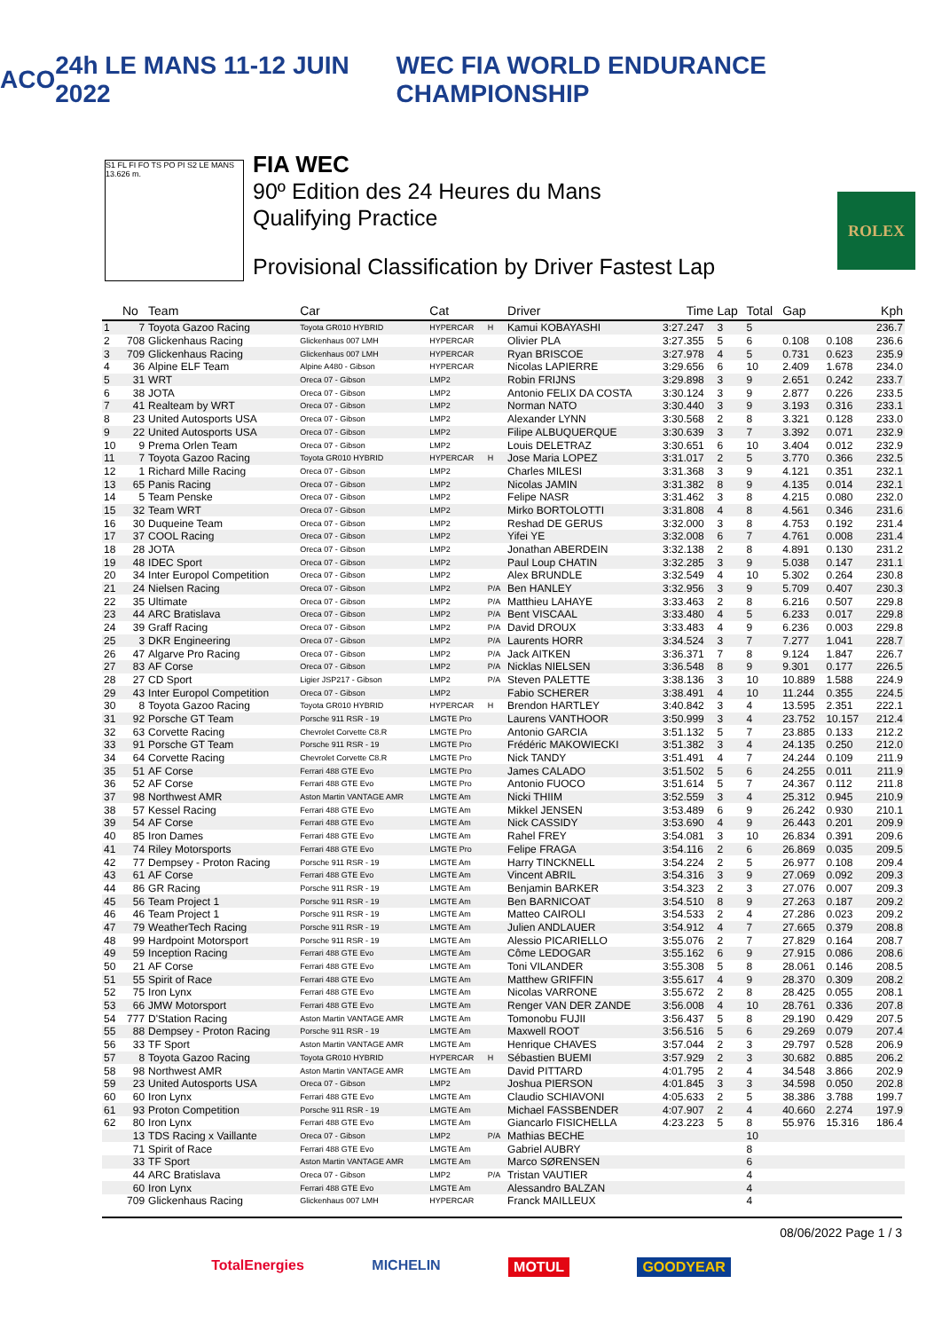ACO 24h LE MANS 11-12 JUIN 2022 WEC FIA WORLD ENDURANCE CHAMPIONSHIP
S1 FL FI FO TS PO PI S2 LE MANS 13.626 m.
FIA WEC
90º Edition des 24 Heures du Mans
Qualifying Practice
Provisional Classification by Driver Fastest Lap
ROLEX
| | No | Team | Car | Cat | | Driver | Time | Lap | Total | Gap | | Kph |
| --- | --- | --- | --- | --- | --- | --- | --- | --- | --- | --- | --- | --- |
| 1 | 7 | Toyota Gazoo Racing | Toyota GR010 HYBRID | HYPERCAR | H | Kamui KOBAYASHI | 3:27.247 | 3 | 5 | | | 236.7 |
| 2 | 708 | Glickenhaus Racing | Glickenhaus 007 LMH | HYPERCAR | | Olivier PLA | 3:27.355 | 5 | 6 | 0.108 | 0.108 | 236.6 |
| 3 | 709 | Glickenhaus Racing | Glickenhaus 007 LMH | HYPERCAR | | Ryan BRISCOE | 3:27.978 | 4 | 5 | 0.731 | 0.623 | 235.9 |
| 4 | 36 | Alpine ELF Team | Alpine A480 - Gibson | HYPERCAR | | Nicolas LAPIERRE | 3:29.656 | 6 | 10 | 2.409 | 1.678 | 234.0 |
| 5 | 31 | WRT | Oreca 07 - Gibson | LMP2 | | Robin FRIJNS | 3:29.898 | 3 | 9 | 2.651 | 0.242 | 233.7 |
| 6 | 38 | JOTA | Oreca 07 - Gibson | LMP2 | | Antonio FELIX DA COSTA | 3:30.124 | 3 | 9 | 2.877 | 0.226 | 233.5 |
| 7 | 41 | Realteam by WRT | Oreca 07 - Gibson | LMP2 | | Norman NATO | 3:30.440 | 3 | 9 | 3.193 | 0.316 | 233.1 |
| 8 | 23 | United Autosports USA | Oreca 07 - Gibson | LMP2 | | Alexander LYNN | 3:30.568 | 2 | 8 | 3.321 | 0.128 | 233.0 |
| 9 | 22 | United Autosports USA | Oreca 07 - Gibson | LMP2 | | Filipe ALBUQUERQUE | 3:30.639 | 3 | 7 | 3.392 | 0.071 | 232.9 |
| 10 | 9 | Prema Orlen Team | Oreca 07 - Gibson | LMP2 | | Louis DELETRAZ | 3:30.651 | 6 | 10 | 3.404 | 0.012 | 232.9 |
| 11 | 7 | Toyota Gazoo Racing | Toyota GR010 HYBRID | HYPERCAR | H | Jose Maria LOPEZ | 3:31.017 | 2 | 5 | 3.770 | 0.366 | 232.5 |
| 12 | 1 | Richard Mille Racing | Oreca 07 - Gibson | LMP2 | | Charles MILESI | 3:31.368 | 3 | 9 | 4.121 | 0.351 | 232.1 |
| 13 | 65 | Panis Racing | Oreca 07 - Gibson | LMP2 | | Nicolas JAMIN | 3:31.382 | 8 | 9 | 4.135 | 0.014 | 232.1 |
| 14 | 5 | Team Penske | Oreca 07 - Gibson | LMP2 | | Felipe NASR | 3:31.462 | 3 | 8 | 4.215 | 0.080 | 232.0 |
| 15 | 32 | Team WRT | Oreca 07 - Gibson | LMP2 | | Mirko BORTOLOTTI | 3:31.808 | 4 | 8 | 4.561 | 0.346 | 231.6 |
| 16 | 30 | Duqueine Team | Oreca 07 - Gibson | LMP2 | | Reshad DE GERUS | 3:32.000 | 3 | 8 | 4.753 | 0.192 | 231.4 |
| 17 | 37 | COOL Racing | Oreca 07 - Gibson | LMP2 | | Yifei YE | 3:32.008 | 6 | 7 | 4.761 | 0.008 | 231.4 |
| 18 | 28 | JOTA | Oreca 07 - Gibson | LMP2 | | Jonathan ABERDEIN | 3:32.138 | 2 | 8 | 4.891 | 0.130 | 231.2 |
| 19 | 48 | IDEC Sport | Oreca 07 - Gibson | LMP2 | | Paul Loup CHATIN | 3:32.285 | 3 | 9 | 5.038 | 0.147 | 231.1 |
| 20 | 34 | Inter Europol Competition | Oreca 07 - Gibson | LMP2 | | Alex BRUNDLE | 3:32.549 | 4 | 10 | 5.302 | 0.264 | 230.8 |
| 21 | 24 | Nielsen Racing | Oreca 07 - Gibson | LMP2 | P/A | Ben HANLEY | 3:32.956 | 3 | 9 | 5.709 | 0.407 | 230.3 |
| 22 | 35 | Ultimate | Oreca 07 - Gibson | LMP2 | P/A | Matthieu LAHAYE | 3:33.463 | 2 | 8 | 6.216 | 0.507 | 229.8 |
| 23 | 44 | ARC Bratislava | Oreca 07 - Gibson | LMP2 | P/A | Bent VISCAAL | 3:33.480 | 4 | 5 | 6.233 | 0.017 | 229.8 |
| 24 | 39 | Graff Racing | Oreca 07 - Gibson | LMP2 | P/A | David DROUX | 3:33.483 | 4 | 9 | 6.236 | 0.003 | 229.8 |
| 25 | 3 | DKR Engineering | Oreca 07 - Gibson | LMP2 | P/A | Laurents HORR | 3:34.524 | 3 | 7 | 7.277 | 1.041 | 228.7 |
| 26 | 47 | Algarve Pro Racing | Oreca 07 - Gibson | LMP2 | P/A | Jack AITKEN | 3:36.371 | 7 | 8 | 9.124 | 1.847 | 226.7 |
| 27 | 83 | AF Corse | Oreca 07 - Gibson | LMP2 | P/A | Nicklas NIELSEN | 3:36.548 | 8 | 9 | 9.301 | 0.177 | 226.5 |
| 28 | 27 | CD Sport | Ligier JSP217 - Gibson | LMP2 | P/A | Steven PALETTE | 3:38.136 | 3 | 10 | 10.889 | 1.588 | 224.9 |
| 29 | 43 | Inter Europol Competition | Oreca 07 - Gibson | LMP2 | | Fabio SCHERER | 3:38.491 | 4 | 10 | 11.244 | 0.355 | 224.5 |
| 30 | 8 | Toyota Gazoo Racing | Toyota GR010 HYBRID | HYPERCAR | H | Brendon HARTLEY | 3:40.842 | 3 | 4 | 13.595 | 2.351 | 222.1 |
| 31 | 92 | Porsche GT Team | Porsche 911 RSR - 19 | LMGTE Pro | | Laurens VANTHOOR | 3:50.999 | 3 | 4 | 23.752 | 10.157 | 212.4 |
| 32 | 63 | Corvette Racing | Chevrolet Corvette C8.R | LMGTE Pro | | Antonio GARCIA | 3:51.132 | 5 | 7 | 23.885 | 0.133 | 212.2 |
| 33 | 91 | Porsche GT Team | Porsche 911 RSR - 19 | LMGTE Pro | | Frédéric MAKOWIECKI | 3:51.382 | 3 | 4 | 24.135 | 0.250 | 212.0 |
| 34 | 64 | Corvette Racing | Chevrolet Corvette C8.R | LMGTE Pro | | Nick TANDY | 3:51.491 | 4 | 7 | 24.244 | 0.109 | 211.9 |
| 35 | 51 | AF Corse | Ferrari 488 GTE Evo | LMGTE Pro | | James CALADO | 3:51.502 | 5 | 6 | 24.255 | 0.011 | 211.9 |
| 36 | 52 | AF Corse | Ferrari 488 GTE Evo | LMGTE Pro | | Antonio FUOCO | 3:51.614 | 5 | 7 | 24.367 | 0.112 | 211.8 |
| 37 | 98 | Northwest AMR | Aston Martin VANTAGE AMR | LMGTE Am | | Nicki THIIM | 3:52.559 | 3 | 4 | 25.312 | 0.945 | 210.9 |
| 38 | 57 | Kessel Racing | Ferrari 488 GTE Evo | LMGTE Am | | Mikkel JENSEN | 3:53.489 | 6 | 9 | 26.242 | 0.930 | 210.1 |
| 39 | 54 | AF Corse | Ferrari 488 GTE Evo | LMGTE Am | | Nick CASSIDY | 3:53.690 | 4 | 9 | 26.443 | 0.201 | 209.9 |
| 40 | 85 | Iron Dames | Ferrari 488 GTE Evo | LMGTE Am | | Rahel FREY | 3:54.081 | 3 | 10 | 26.834 | 0.391 | 209.6 |
| 41 | 74 | Riley Motorsports | Ferrari 488 GTE Evo | LMGTE Pro | | Felipe FRAGA | 3:54.116 | 2 | 6 | 26.869 | 0.035 | 209.5 |
| 42 | 77 | Dempsey - Proton Racing | Porsche 911 RSR - 19 | LMGTE Am | | Harry TINCKNELL | 3:54.224 | 2 | 5 | 26.977 | 0.108 | 209.4 |
| 43 | 61 | AF Corse | Ferrari 488 GTE Evo | LMGTE Am | | Vincent ABRIL | 3:54.316 | 3 | 9 | 27.069 | 0.092 | 209.3 |
| 44 | 86 | GR Racing | Porsche 911 RSR - 19 | LMGTE Am | | Benjamin BARKER | 3:54.323 | 2 | 3 | 27.076 | 0.007 | 209.3 |
| 45 | 56 | Team Project 1 | Porsche 911 RSR - 19 | LMGTE Am | | Ben BARNICOAT | 3:54.510 | 8 | 9 | 27.263 | 0.187 | 209.2 |
| 46 | 46 | Team Project 1 | Porsche 911 RSR - 19 | LMGTE Am | | Matteo CAIROLI | 3:54.533 | 2 | 4 | 27.286 | 0.023 | 209.2 |
| 47 | 79 | WeatherTech Racing | Porsche 911 RSR - 19 | LMGTE Am | | Julien ANDLAUER | 3:54.912 | 4 | 7 | 27.665 | 0.379 | 208.8 |
| 48 | 99 | Hardpoint Motorsport | Porsche 911 RSR - 19 | LMGTE Am | | Alessio PICARIELLO | 3:55.076 | 2 | 7 | 27.829 | 0.164 | 208.7 |
| 49 | 59 | Inception Racing | Ferrari 488 GTE Evo | LMGTE Am | | Côme LEDOGAR | 3:55.162 | 6 | 9 | 27.915 | 0.086 | 208.6 |
| 50 | 21 | AF Corse | Ferrari 488 GTE Evo | LMGTE Am | | Toni VILANDER | 3:55.308 | 5 | 8 | 28.061 | 0.146 | 208.5 |
| 51 | 55 | Spirit of Race | Ferrari 488 GTE Evo | LMGTE Am | | Matthew GRIFFIN | 3:55.617 | 4 | 9 | 28.370 | 0.309 | 208.2 |
| 52 | 75 | Iron Lynx | Ferrari 488 GTE Evo | LMGTE Am | | Nicolas VARRONE | 3:55.672 | 2 | 8 | 28.425 | 0.055 | 208.1 |
| 53 | 66 | JMW Motorsport | Ferrari 488 GTE Evo | LMGTE Am | | Renger VAN DER ZANDE | 3:56.008 | 4 | 10 | 28.761 | 0.336 | 207.8 |
| 54 | 777 | D'Station Racing | Aston Martin VANTAGE AMR | LMGTE Am | | Tomonobu FUJII | 3:56.437 | 5 | 8 | 29.190 | 0.429 | 207.5 |
| 55 | 88 | Dempsey - Proton Racing | Porsche 911 RSR - 19 | LMGTE Am | | Maxwell ROOT | 3:56.516 | 5 | 6 | 29.269 | 0.079 | 207.4 |
| 56 | 33 | TF Sport | Aston Martin VANTAGE AMR | LMGTE Am | | Henrique CHAVES | 3:57.044 | 2 | 3 | 29.797 | 0.528 | 206.9 |
| 57 | 8 | Toyota Gazoo Racing | Toyota GR010 HYBRID | HYPERCAR | H | Sébastien BUEMI | 3:57.929 | 2 | 3 | 30.682 | 0.885 | 206.2 |
| 58 | 98 | Northwest AMR | Aston Martin VANTAGE AMR | LMGTE Am | | David PITTARD | 4:01.795 | 2 | 4 | 34.548 | 3.866 | 202.9 |
| 59 | 23 | United Autosports USA | Oreca 07 - Gibson | LMP2 | | Joshua PIERSON | 4:01.845 | 3 | 3 | 34.598 | 0.050 | 202.8 |
| 60 | 60 | Iron Lynx | Ferrari 488 GTE Evo | LMGTE Am | | Claudio SCHIAVONI | 4:05.633 | 2 | 5 | 38.386 | 3.788 | 199.7 |
| 61 | 93 | Proton Competition | Porsche 911 RSR - 19 | LMGTE Am | | Michael FASSBENDER | 4:07.907 | 2 | 4 | 40.660 | 2.274 | 197.9 |
| 62 | 80 | Iron Lynx | Ferrari 488 GTE Evo | LMGTE Am | | Giancarlo FISICHELLA | 4:23.223 | 5 | 8 | 55.976 | 15.316 | 186.4 |
| | 13 | TDS Racing x Vaillante | Oreca 07 - Gibson | LMP2 | P/A | Mathias BECHE | | | 10 | | | |
| | 71 | Spirit of Race | Ferrari 488 GTE Evo | LMGTE Am | | Gabriel AUBRY | | | 8 | | | |
| | 33 | TF Sport | Aston Martin VANTAGE AMR | LMGTE Am | | Marco SØRENSEN | | | 6 | | | |
| | 44 | ARC Bratislava | Oreca 07 - Gibson | LMP2 | P/A | Tristan VAUTIER | | | 4 | | | |
| | 60 | Iron Lynx | Ferrari 488 GTE Evo | LMGTE Am | | Alessandro BALZAN | | | 4 | | | |
| | 709 | Glickenhaus Racing | Glickenhaus 007 LMH | HYPERCAR | | Franck MAILLEUX | | | 4 | | | |
08/06/2022 Page 1 / 3
TotalEnergies MICHELIN MOTUL GOODYEAR